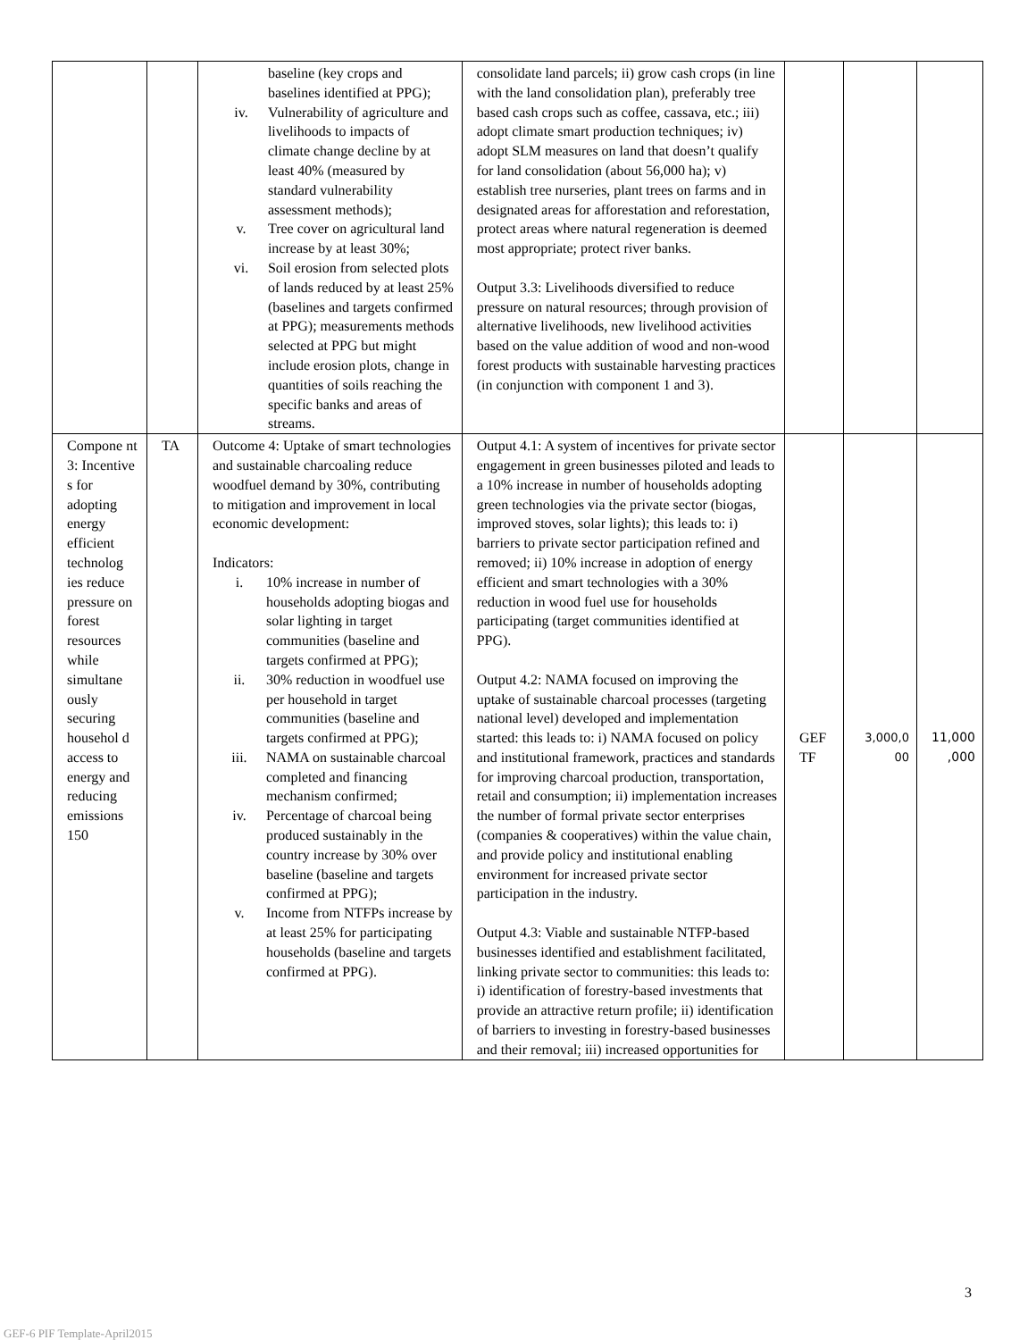| | | baseline (key crops and baselines identified at PPG); iv. Vulnerability of agriculture and livelihoods to impacts of climate change decline by at least 40% (measured by standard vulnerability assessment methods); v. Tree cover on agricultural land increase by at least 30%; vi. Soil erosion from selected plots of lands reduced by at least 25% (baselines and targets confirmed at PPG); measurements methods selected at PPG but might include erosion plots, change in quantities of soils reaching the specific banks and areas of streams. | consolidate land parcels; ii) grow cash crops (in line with the land consolidation plan), preferably tree based cash crops such as coffee, cassava, etc.; iii) adopt climate smart production techniques; iv) adopt SLM measures on land that doesn’t qualify for land consolidation (about 56,000 ha); v) establish tree nurseries, plant trees on farms and in designated areas for afforestation and reforestation, protect areas where natural regeneration is deemed most appropriate; protect river banks. Output 3.3: Livelihoods diversified to reduce pressure on natural resources; through provision of alternative livelihoods, new livelihood activities based on the value addition of wood and non-wood forest products with sustainable harvesting practices (in conjunction with component 1 and 3). | | | |
| Compone nt 3: Incentive s for adopting energy efficient technolog ies reduce pressure on forest resources while simultane ously securing househol d access to energy and reducing emissions 150 | TA | Outcome 4: Uptake of smart technologies and sustainable charcoaling reduce woodfuel demand by 30%, contributing to mitigation and improvement in local economic development: Indicators: i. 10% increase in number of households adopting biogas and solar lighting in target communities (baseline and targets confirmed at PPG); ii. 30% reduction in woodfuel use per household in target communities (baseline and targets confirmed at PPG); iii. NAMA on sustainable charcoal completed and financing mechanism confirmed; iv. Percentage of charcoal being produced sustainably in the country increase by 30% over baseline (baseline and targets confirmed at PPG); v. Income from NTFPs increase by at least 25% for participating households (baseline and targets confirmed at PPG). | Output 4.1: A system of incentives for private sector engagement in green businesses piloted and leads to a 10% increase in number of households adopting green technologies via the private sector (biogas, improved stoves, solar lights); this leads to: i) barriers to private sector participation refined and removed; ii) 10% increase in adoption of energy efficient and smart technologies with a 30% reduction in wood fuel use for households participating (target communities identified at PPG). Output 4.2: NAMA focused on improving the uptake of sustainable charcoal processes (targeting national level) developed and implementation started: this leads to: i) NAMA focused on policy and institutional framework, practices and standards for improving charcoal production, transportation, retail and consumption; ii) implementation increases the number of formal private sector enterprises (companies & cooperatives) within the value chain, and provide policy and institutional enabling environment for increased private sector participation in the industry. Output 4.3: Viable and sustainable NTFP-based businesses identified and establishment facilitated, linking private sector to communities: this leads to: i) identification of forestry-based investments that provide an attractive return profile; ii) identification of barriers to investing in forestry-based businesses and their removal; iii) increased opportunities for | GEF TF | 3,000,0 00 | 11,000 ,000 |
3
GEF-6 PIF Template-April2015